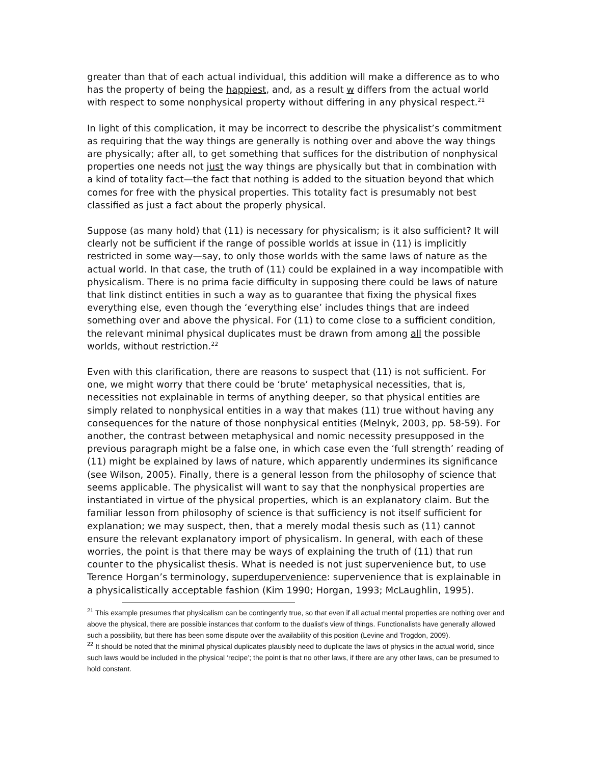greater than that of each actual individual, this addition will make a difference as to who has the property of being the happiest, and, as a result w differs from the actual world with respect to some nonphysical property without differing in any physical respect.<sup>21</sup>
In light of this complication, it may be incorrect to describe the physicalist’s commitment as requiring that the way things are generally is nothing over and above the way things are physically; after all, to get something that suffices for the distribution of nonphysical properties one needs not just the way things are physically but that in combination with a kind of totality fact—the fact that nothing is added to the situation beyond that which comes for free with the physical properties. This totality fact is presumably not best classified as just a fact about the properly physical.
Suppose (as many hold) that (11) is necessary for physicalism; is it also sufficient? It will clearly not be sufficient if the range of possible worlds at issue in (11) is implicitly restricted in some way—say, to only those worlds with the same laws of nature as the actual world. In that case, the truth of (11) could be explained in a way incompatible with physicalism. There is no prima facie difficulty in supposing there could be laws of nature that link distinct entities in such a way as to guarantee that fixing the physical fixes everything else, even though the ‘everything else’ includes things that are indeed something over and above the physical. For (11) to come close to a sufficient condition, the relevant minimal physical duplicates must be drawn from among all the possible worlds, without restriction.<sup>22</sup>
Even with this clarification, there are reasons to suspect that (11) is not sufficient. For one, we might worry that there could be ‘brute’ metaphysical necessities, that is, necessities not explainable in terms of anything deeper, so that physical entities are simply related to nonphysical entities in a way that makes (11) true without having any consequences for the nature of those nonphysical entities (Melnyk, 2003, pp. 58-59). For another, the contrast between metaphysical and nomic necessity presupposed in the previous paragraph might be a false one, in which case even the ‘full strength’ reading of (11) might be explained by laws of nature, which apparently undermines its significance (see Wilson, 2005). Finally, there is a general lesson from the philosophy of science that seems applicable. The physicalist will want to say that the nonphysical properties are instantiated in virtue of the physical properties, which is an explanatory claim. But the familiar lesson from philosophy of science is that sufficiency is not itself sufficient for explanation; we may suspect, then, that a merely modal thesis such as (11) cannot ensure the relevant explanatory import of physicalism. In general, with each of these worries, the point is that there may be ways of explaining the truth of (11) that run counter to the physicalist thesis. What is needed is not just supervenience but, to use Terence Horgan’s terminology, superdupervenience: supervenience that is explainable in a physicalistically acceptable fashion (Kim 1990; Horgan, 1993; McLaughlin, 1995).
<sup>21</sup> This example presumes that physicalism can be contingently true, so that even if all actual mental properties are nothing over and above the physical, there are possible instances that conform to the dualist’s view of things. Functionalists have generally allowed such a possibility, but there has been some dispute over the availability of this position (Levine and Trogdon, 2009).
<sup>22</sup> It should be noted that the minimal physical duplicates plausibly need to duplicate the laws of physics in the actual world, since such laws would be included in the physical ‘recipe’; the point is that no other laws, if there are any other laws, can be presumed to hold constant.